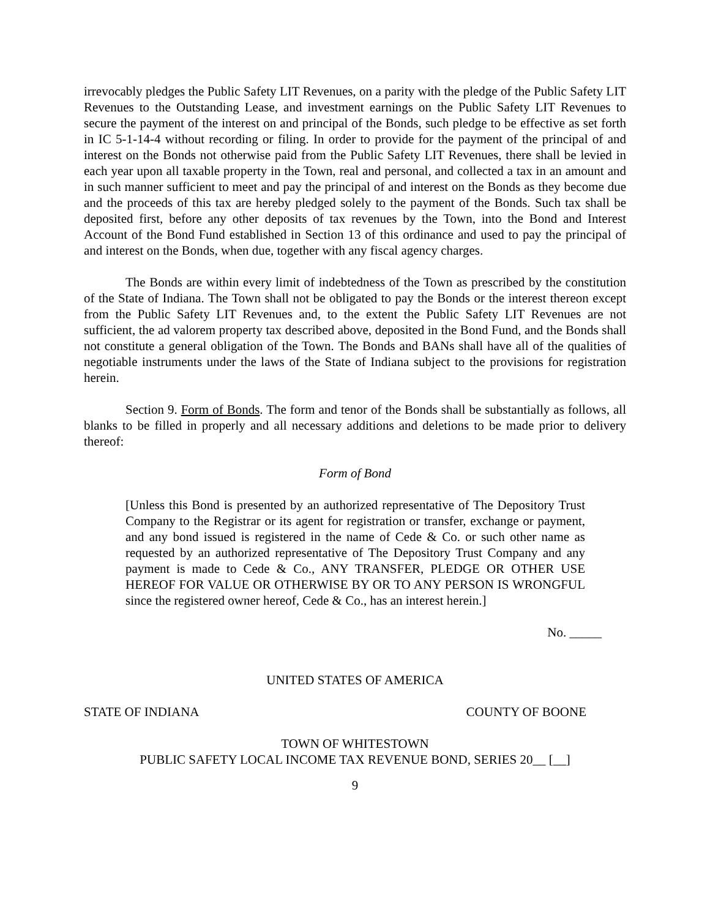irrevocably pledges the Public Safety LIT Revenues, on a parity with the pledge of the Public Safety LIT Revenues to the Outstanding Lease, and investment earnings on the Public Safety LIT Revenues to secure the payment of the interest on and principal of the Bonds, such pledge to be effective as set forth in IC 5-1-14-4 without recording or filing. In order to provide for the payment of the principal of and interest on the Bonds not otherwise paid from the Public Safety LIT Revenues, there shall be levied in each year upon all taxable property in the Town, real and personal, and collected a tax in an amount and in such manner sufficient to meet and pay the principal of and interest on the Bonds as they become due and the proceeds of this tax are hereby pledged solely to the payment of the Bonds. Such tax shall be deposited first, before any other deposits of tax revenues by the Town, into the Bond and Interest Account of the Bond Fund established in Section 13 of this ordinance and used to pay the principal of and interest on the Bonds, when due, together with any fiscal agency charges.
The Bonds are within every limit of indebtedness of the Town as prescribed by the constitution of the State of Indiana. The Town shall not be obligated to pay the Bonds or the interest thereon except from the Public Safety LIT Revenues and, to the extent the Public Safety LIT Revenues are not sufficient, the ad valorem property tax described above, deposited in the Bond Fund, and the Bonds shall not constitute a general obligation of the Town. The Bonds and BANs shall have all of the qualities of negotiable instruments under the laws of the State of Indiana subject to the provisions for registration herein.
Section 9. Form of Bonds. The form and tenor of the Bonds shall be substantially as follows, all blanks to be filled in properly and all necessary additions and deletions to be made prior to delivery thereof:
Form of Bond
[Unless this Bond is presented by an authorized representative of The Depository Trust Company to the Registrar or its agent for registration or transfer, exchange or payment, and any bond issued is registered in the name of Cede & Co. or such other name as requested by an authorized representative of The Depository Trust Company and any payment is made to Cede & Co., ANY TRANSFER, PLEDGE OR OTHER USE HEREOF FOR VALUE OR OTHERWISE BY OR TO ANY PERSON IS WRONGFUL since the registered owner hereof, Cede & Co., has an interest herein.]
No. _____
UNITED STATES OF AMERICA
STATE OF INDIANA COUNTY OF BOONE
TOWN OF WHITESTOWN
PUBLIC SAFETY LOCAL INCOME TAX REVENUE BOND, SERIES 20__ [__]
9